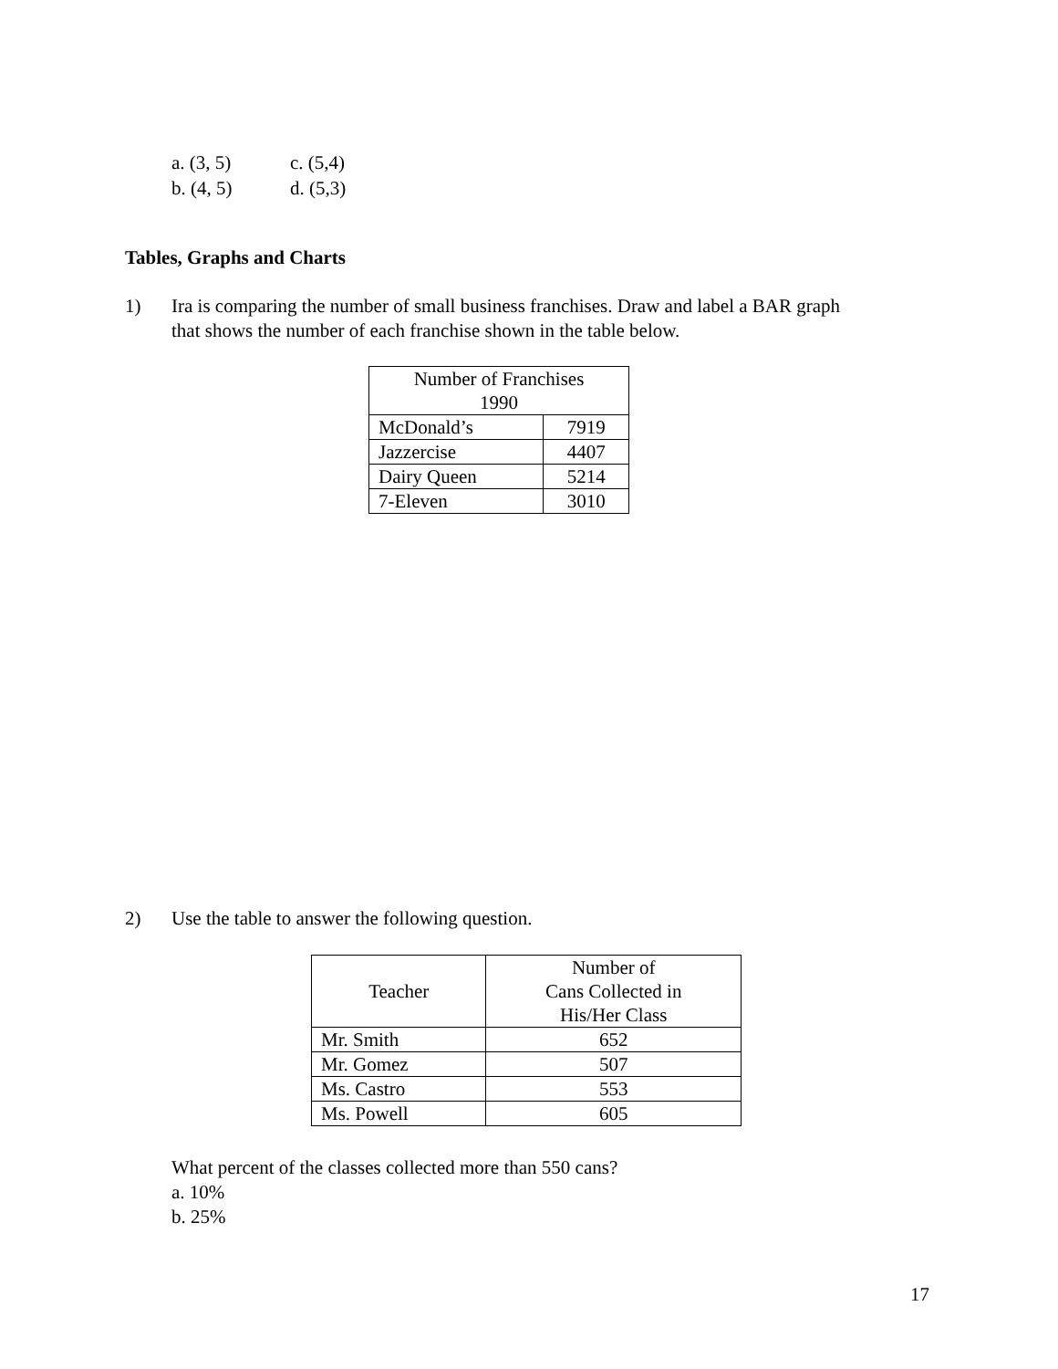a. (3, 5) c. (5,4)
b. (4, 5) d. (5,3)
Tables, Graphs and Charts
1) Ira is comparing the number of small business franchises. Draw and label a BAR graph
that shows the number of each franchise shown in the table below.
| Number of Franchises 1990 | |
| --- | --- |
| McDonald’s | 7919 |
| Jazzercise | 4407 |
| Dairy Queen | 5214 |
| 7-Eleven | 3010 |
2) Use the table to answer the following question.
| Teacher | Number of Cans Collected in His/Her Class |
| --- | --- |
| Mr. Smith | 652 |
| Mr. Gomez | 507 |
| Ms. Castro | 553 |
| Ms. Powell | 605 |
What percent of the classes collected more than 550 cans?
a. 10%
b. 25%
17